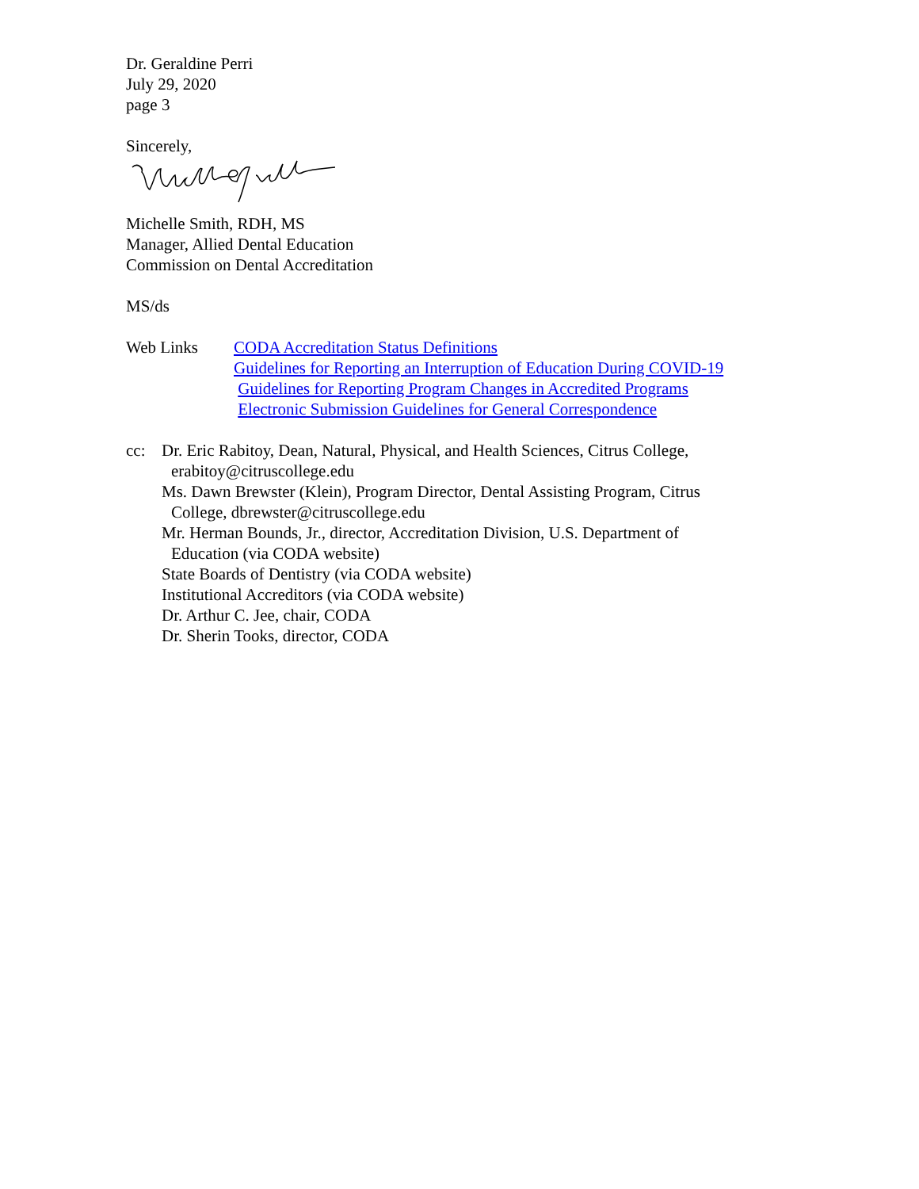Dr. Geraldine Perri
July 29, 2020
page 3
Sincerely,
Michelle Smith, RDH, MS
Manager, Allied Dental Education
Commission on Dental Accreditation
MS/ds
Web Links CODA Accreditation Status Definitions
Guidelines for Reporting an Interruption of Education During COVID-19
Guidelines for Reporting Program Changes in Accredited Programs
Electronic Submission Guidelines for General Correspondence
cc: Dr. Eric Rabitoy, Dean, Natural, Physical, and Health Sciences, Citrus College,
erabitoy@citruscollege.edu
Ms. Dawn Brewster (Klein), Program Director, Dental Assisting Program, Citrus
College, dbrewster@citruscollege.edu
Mr. Herman Bounds, Jr., director, Accreditation Division, U.S. Department of
Education (via CODA website)
State Boards of Dentistry (via CODA website)
Institutional Accreditors (via CODA website)
Dr. Arthur C. Jee, chair, CODA
Dr. Sherin Tooks, director, CODA